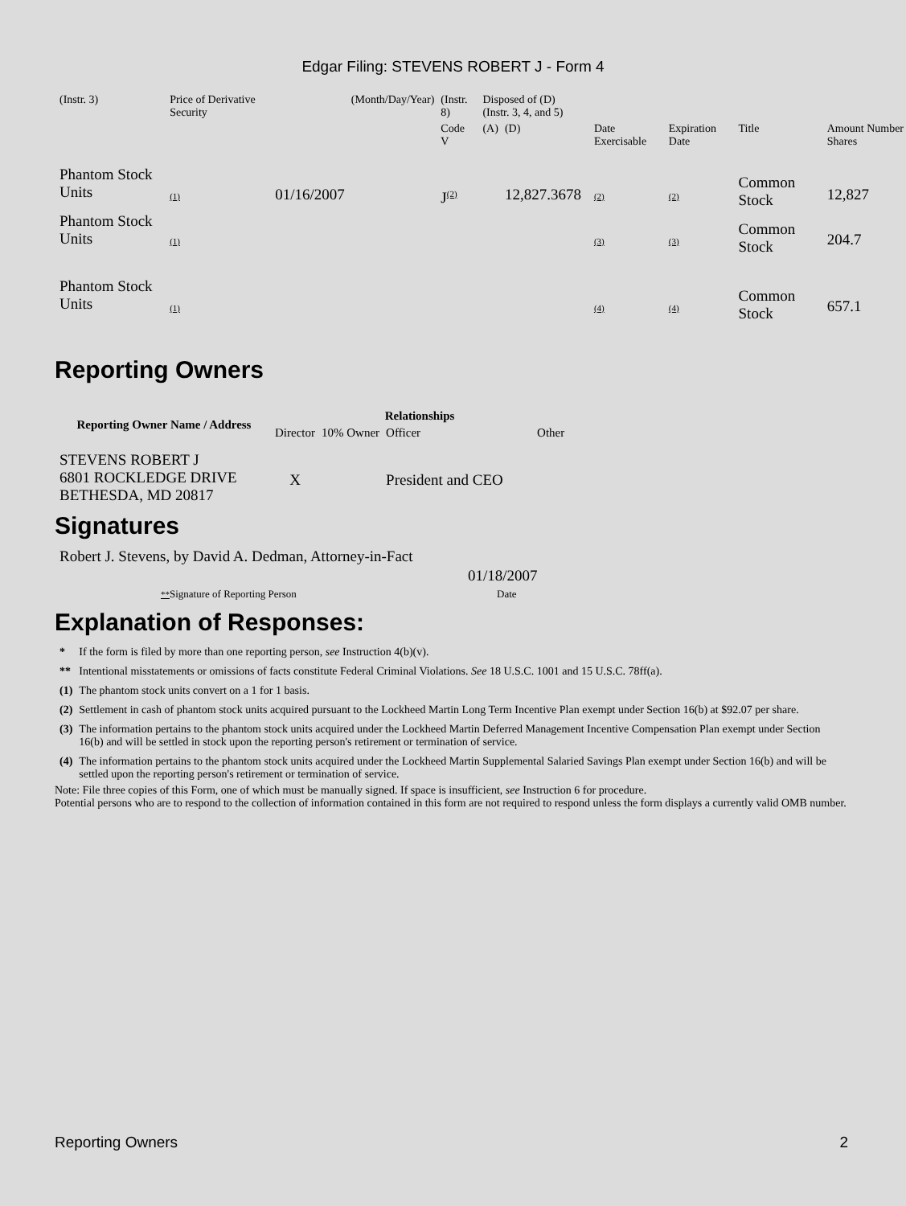Edgar Filing: STEVENS ROBERT J - Form 4
| (Instr. 3) | Price of Derivative Security | | (Month/Day/Year) | (Instr. 8) | Disposed of (D) (Instr. 3, 4, and 5) | | | | | | |
| | | | | Code V | (A) | (D) | | Date Exercisable | Expiration Date | Title | Amount Number Shares |
| Phantom Stock Units | (1) | 01/16/2007 | | J<sup>(2)</sup> | | 12,827.3678 | | (2) | (2) | Common Stock | 12,827 |
| Phantom Stock Units | (1) | | | | | | | (3) | (3) | Common Stock | 204.7 |
| Phantom Stock Units | (1) | | | | | | | (4) | (4) | Common Stock | 657.1 |
Reporting Owners
| Reporting Owner Name / Address | Relationships | | | |
| --- | --- | --- | --- | --- |
| | Director | 10% Owner | Officer | Other |
| STEVENS ROBERT J 6801 ROCKLEDGE DRIVE BETHESDA, MD 20817 | X | | President and CEO | |
Signatures
| Robert J. Stevens, by David A. Dedman, Attorney-in-Fact | 01/18/2007 |
| ** Signature of Reporting Person | Date |
Explanation of Responses:
| * | If the form is filed by more than one reporting person, see Instruction 4(b)(v). |
| ** | Intentional misstatements or omissions of facts constitute Federal Criminal Violations. See 18 U.S.C. 1001 and 15 U.S.C. 78ff(a). |
| (1) | The phantom stock units convert on a 1 for 1 basis. |
| (2) | Settlement in cash of phantom stock units acquired pursuant to the Lockheed Martin Long Term Incentive Plan exempt under Section 16(b) at $92.07 per share. |
| (3) | The information pertains to the phantom stock units acquired under the Lockheed Martin Deferred Management Incentive Compensation Plan exempt under Section 16(b) and will be settled in stock upon the reporting person's retirement or termination of service. |
| (4) | The information pertains to the phantom stock units acquired under the Lockheed Martin Supplemental Salaried Savings Plan exempt under Section 16(b) and will be settled upon the reporting person's retirement or termination of service. |
Note: File three copies of this Form, one of which must be manually signed. If space is insufficient, see Instruction 6 for procedure.
Potential persons who are to respond to the collection of information contained in this form are not required to respond unless the form displays a currently valid OMB number.
Reporting Owners 2